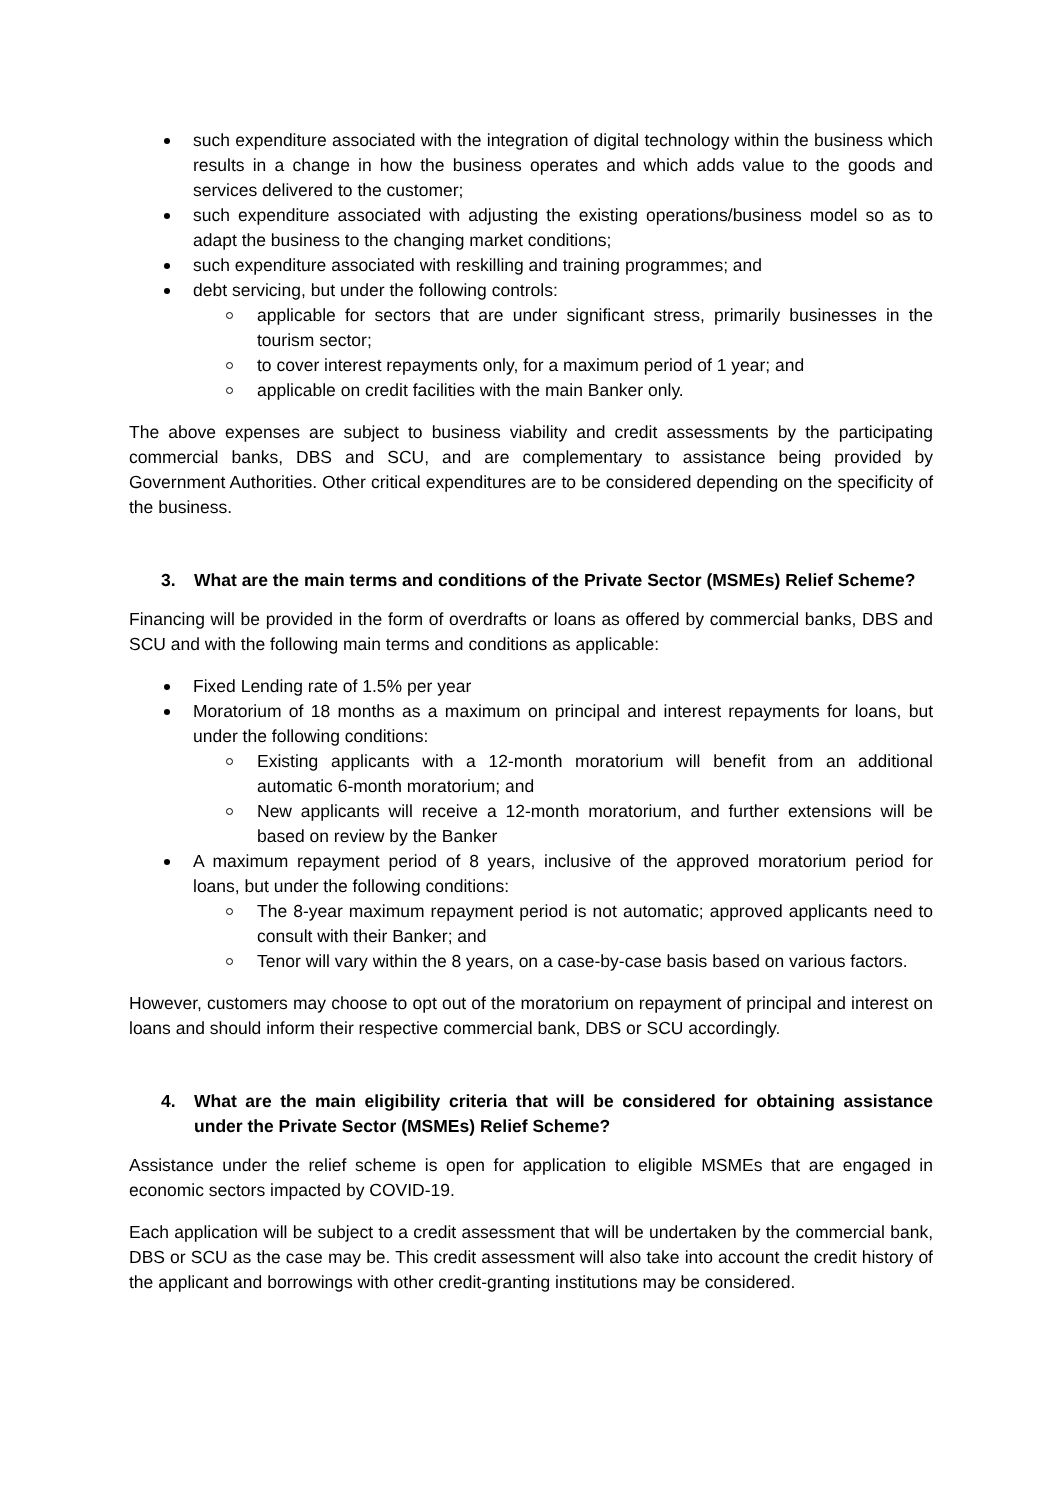such expenditure associated with the integration of digital technology within the business which results in a change in how the business operates and which adds value to the goods and services delivered to the customer;
such expenditure associated with adjusting the existing operations/business model so as to adapt the business to the changing market conditions;
such expenditure associated with reskilling and training programmes; and
debt servicing, but under the following controls:
applicable for sectors that are under significant stress, primarily businesses in the tourism sector;
to cover interest repayments only, for a maximum period of 1 year; and
applicable on credit facilities with the main Banker only.
The above expenses are subject to business viability and credit assessments by the participating commercial banks, DBS and SCU, and are complementary to assistance being provided by Government Authorities. Other critical expenditures are to be considered depending on the specificity of the business.
3. What are the main terms and conditions of the Private Sector (MSMEs) Relief Scheme?
Financing will be provided in the form of overdrafts or loans as offered by commercial banks, DBS and SCU and with the following main terms and conditions as applicable:
Fixed Lending rate of 1.5% per year
Moratorium of 18 months as a maximum on principal and interest repayments for loans, but under the following conditions:
Existing applicants with a 12-month moratorium will benefit from an additional automatic 6-month moratorium; and
New applicants will receive a 12-month moratorium, and further extensions will be based on review by the Banker
A maximum repayment period of 8 years, inclusive of the approved moratorium period for loans, but under the following conditions:
The 8-year maximum repayment period is not automatic; approved applicants need to consult with their Banker; and
Tenor will vary within the 8 years, on a case-by-case basis based on various factors.
However, customers may choose to opt out of the moratorium on repayment of principal and interest on loans and should inform their respective commercial bank, DBS or SCU accordingly.
4. What are the main eligibility criteria that will be considered for obtaining assistance under the Private Sector (MSMEs) Relief Scheme?
Assistance under the relief scheme is open for application to eligible MSMEs that are engaged in economic sectors impacted by COVID-19.
Each application will be subject to a credit assessment that will be undertaken by the commercial bank, DBS or SCU as the case may be. This credit assessment will also take into account the credit history of the applicant and borrowings with other credit-granting institutions may be considered.